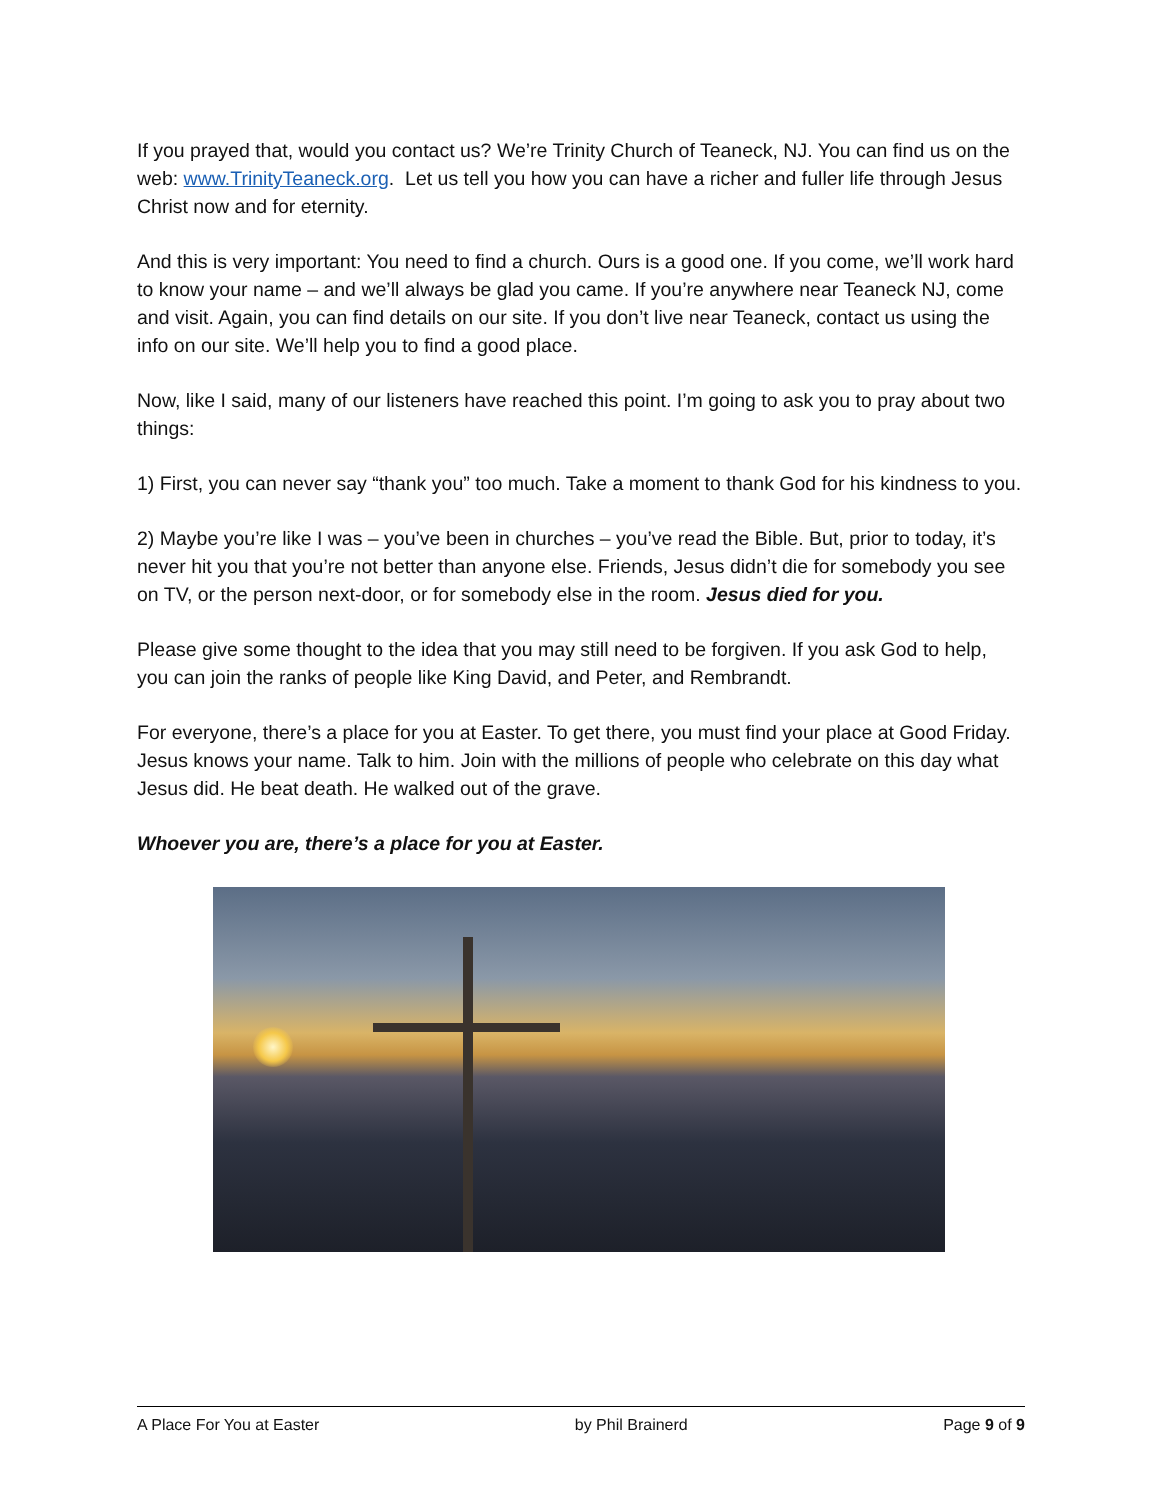If you prayed that, would you contact us? We’re Trinity Church of Teaneck, NJ. You can find us on the web: www.TrinityTeaneck.org. Let us tell you how you can have a richer and fuller life through Jesus Christ now and for eternity.
And this is very important: You need to find a church. Ours is a good one. If you come, we’ll work hard to know your name – and we’ll always be glad you came. If you’re anywhere near Teaneck NJ, come and visit. Again, you can find details on our site. If you don’t live near Teaneck, contact us using the info on our site. We’ll help you to find a good place.
Now, like I said, many of our listeners have reached this point. I’m going to ask you to pray about two things:
1) First, you can never say “thank you” too much. Take a moment to thank God for his kindness to you.
2) Maybe you’re like I was – you’ve been in churches – you’ve read the Bible. But, prior to today, it’s never hit you that you’re not better than anyone else. Friends, Jesus didn’t die for somebody you see on TV, or the person next-door, or for somebody else in the room. Jesus died for you.
Please give some thought to the idea that you may still need to be forgiven. If you ask God to help, you can join the ranks of people like King David, and Peter, and Rembrandt.
For everyone, there’s a place for you at Easter. To get there, you must find your place at Good Friday. Jesus knows your name. Talk to him. Join with the millions of people who celebrate on this day what Jesus did. He beat death. He walked out of the grave.
Whoever you are, there’s a place for you at Easter.
A Place For You at Easter by Phil Brainerd Page 9 of 9